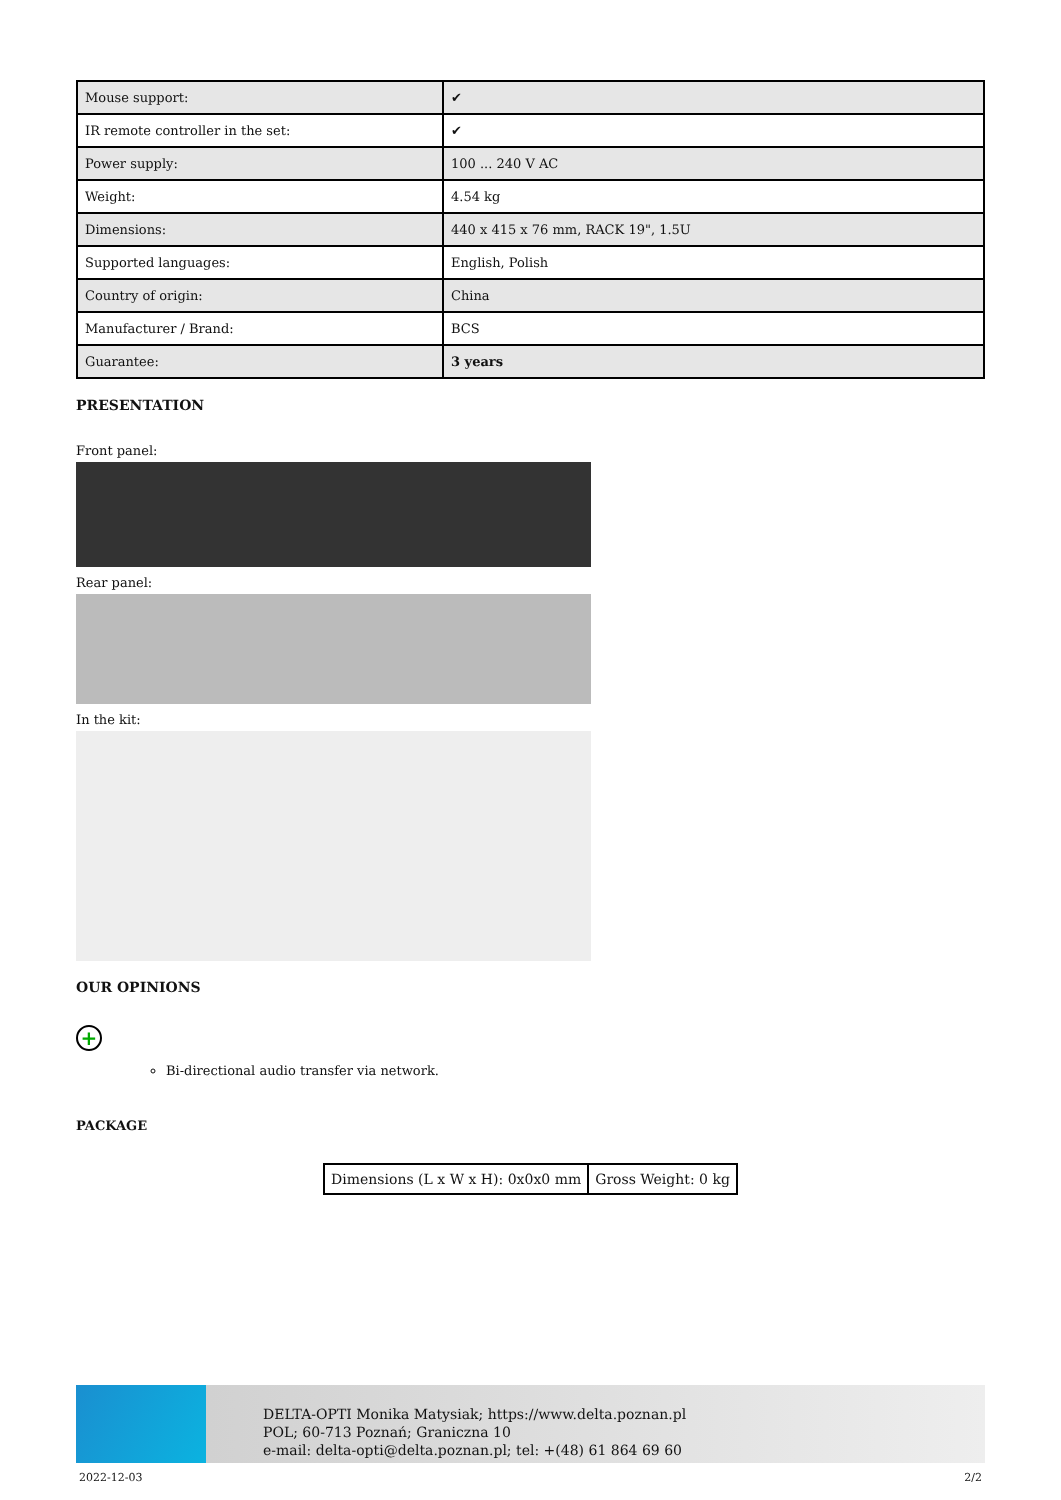| Mouse support: | ✔ |
| IR remote controller in the set: | ✔ |
| Power supply: | 100 ... 240 V AC |
| Weight: | 4.54 kg |
| Dimensions: | 440 x 415 x 76 mm, RACK 19", 1.5U |
| Supported languages: | English, Polish |
| Country of origin: | China |
| Manufacturer / Brand: | BCS |
| Guarantee: | 3 years |
PRESENTATION
Front panel:
Rear panel:
In the kit:
OUR OPINIONS
+
Bi-directional audio transfer via network.
PACKAGE
| Dimensions (L x W x H): 0x0x0 mm | Gross Weight: 0 kg |
DELTA-OPTI Monika Matysiak; https://www.delta.poznan.pl
POL; 60-713 Poznań; Graniczna 10
e-mail: delta-opti@delta.poznan.pl; tel: +(48) 61 864 69 60
2022-12-03 2/2